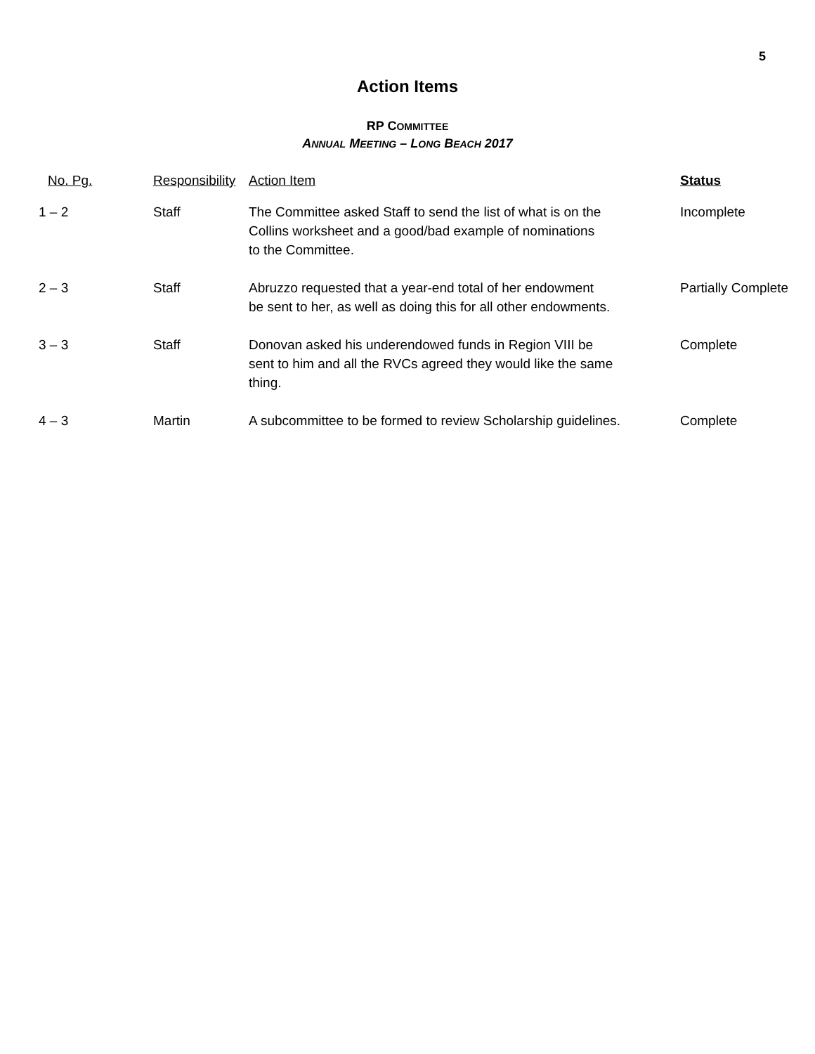5
Action Items
RP COMMITTEE
ANNUAL MEETING – LONG BEACH 2017
| No. Pg. | Responsibility | Action Item | Status |
| --- | --- | --- | --- |
| 1 – 2 | Staff | The Committee asked Staff to send the list of what is on the Collins worksheet and a good/bad example of nominations to the Committee. | Incomplete |
| 2 – 3 | Staff | Abruzzo requested that a year-end total of her endowment be sent to her, as well as doing this for all other endowments. | Partially Complete |
| 3 – 3 | Staff | Donovan asked his underendowed funds in Region VIII be sent to him and all the RVCs agreed they would like the same thing. | Complete |
| 4 – 3 | Martin | A subcommittee to be formed to review Scholarship guidelines. | Complete |